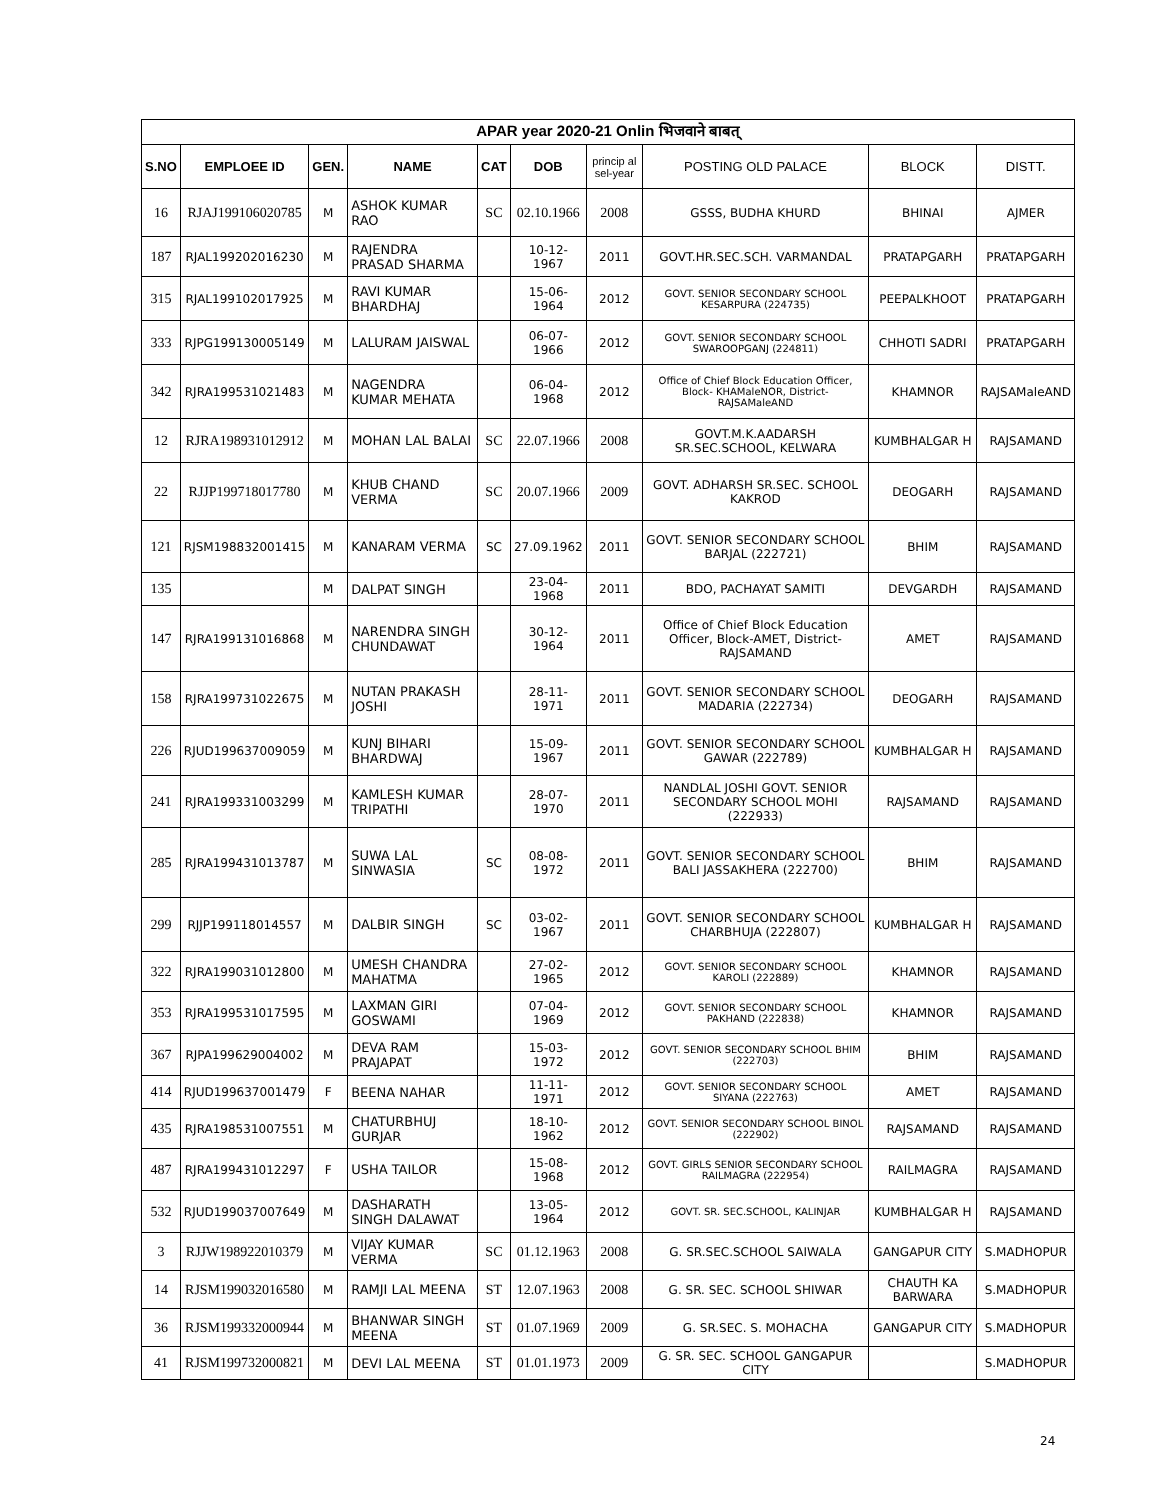| APAR year 2020-21 Onlin भिजवाने बाबत् | | | | | | | | | |
| --- | --- | --- | --- | --- | --- | --- | --- | --- | --- |
| S.NO | EMPLOEE ID | GEN. | NAME | CAT | DOB | princip al sel-year | POSTING OLD PALACE | BLOCK | DISTT. |
| 16 | RJAJ199106020785 | M | ASHOK KUMAR RAO | SC | 02.10.1966 | 2008 | GSSS, BUDHA KHURD | BHINAI | AJMER |
| 187 | RJAL199202016230 | M | RAJENDRA PRASAD SHARMA | | 10-12-1967 | 2011 | GOVT.HR.SEC.SCH. VARMANDAL | PRATAPGARH | PRATAPGARH |
| 315 | RJAL199102017925 | M | RAVI KUMAR BHARDHAJ | | 15-06-1964 | 2012 | GOVT. SENIOR SECONDARY SCHOOL KESARPURA (224735) | PEEPALKHOOT | PRATAPGARH |
| 333 | RJPG199130005149 | M | LALURAM JAISWAL | | 06-07-1966 | 2012 | GOVT. SENIOR SECONDARY SCHOOL SWAROOPGANJ (224811) | CHHOTI SADRI | PRATAPGARH |
| 342 | RJRA199531021483 | M | NAGENDRA KUMAR MEHATA | | 06-04-1968 | 2012 | Office of Chief Block Education Officer, Block- KHAMaleNOR, District- RAJSAMaleAND | KHAMNOR | RAJSAMaleAND |
| 12 | RJRA198931012912 | M | MOHAN LAL BALAI | SC | 22.07.1966 | 2008 | GOVT.M.K.AADARSH SR.SEC.SCHOOL, KELWARA | KUMBHALGAR H | RAJSAMAND |
| 22 | RJJP199718017780 | M | KHUB CHAND VERMA | SC | 20.07.1966 | 2009 | GOVT. ADHARSH SR.SEC. SCHOOL KAKROD | DEOGARH | RAJSAMAND |
| 121 | RJSM198832001415 | M | KANARAM VERMA | SC | 27.09.1962 | 2011 | GOVT. SENIOR SECONDARY SCHOOL BARJAL (222721) | BHIM | RAJSAMAND |
| 135 | | M | DALPAT SINGH | | 23-04-1968 | 2011 | BDO, PACHAYAT SAMITI | DEVGARDH | RAJSAMAND |
| 147 | RJRA199131016868 | M | NARENDRA SINGH CHUNDAWAT | | 30-12-1964 | 2011 | Office of Chief Block Education Officer, Block-AMET, District- RAJSAMAND | AMET | RAJSAMAND |
| 158 | RJRA199731022675 | M | NUTAN PRAKASH JOSHI | | 28-11-1971 | 2011 | GOVT. SENIOR SECONDARY SCHOOL MADARIA (222734) | DEOGARH | RAJSAMAND |
| 226 | RJUD199637009059 | M | KUNJ BIHARI BHARDWAJ | | 15-09-1967 | 2011 | GOVT. SENIOR SECONDARY SCHOOL GAWAR (222789) | KUMBHALGAR H | RAJSAMAND |
| 241 | RJRA199331003299 | M | KAMLESH KUMAR TRIPATHI | | 28-07-1970 | 2011 | NANDLAL JOSHI GOVT. SENIOR SECONDARY SCHOOL MOHI (222933) | RAJSAMAND | RAJSAMAND |
| 285 | RJRA199431013787 | M | SUWA LAL SINWASIA | SC | 08-08-1972 | 2011 | GOVT. SENIOR SECONDARY SCHOOL BALI JASSAKHERA (222700) | BHIM | RAJSAMAND |
| 299 | RJJP199118014557 | M | DALBIR SINGH | SC | 03-02-1967 | 2011 | GOVT. SENIOR SECONDARY SCHOOL CHARBHUJA (222807) | KUMBHALGAR H | RAJSAMAND |
| 322 | RJRA199031012800 | M | UMESH CHANDRA MAHATMA | | 27-02-1965 | 2012 | GOVT. SENIOR SECONDARY SCHOOL KAROLI (222889) | KHAMNOR | RAJSAMAND |
| 353 | RJRA199531017595 | M | LAXMAN GIRI GOSWAMI | | 07-04-1969 | 2012 | GOVT. SENIOR SECONDARY SCHOOL PAKHAND (222838) | KHAMNOR | RAJSAMAND |
| 367 | RJPA199629004002 | M | DEVA RAM PRAJAPAT | | 15-03-1972 | 2012 | GOVT. SENIOR SECONDARY SCHOOL BHIM (222703) | BHIM | RAJSAMAND |
| 414 | RJUD199637001479 | F | BEENA NAHAR | | 11-11-1971 | 2012 | GOVT. SENIOR SECONDARY SCHOOL SIYANA (222763) | AMET | RAJSAMAND |
| 435 | RJRA198531007551 | M | CHATURBHUJ GURJAR | | 18-10-1962 | 2012 | GOVT. SENIOR SECONDARY SCHOOL BINOL (222902) | RAJSAMAND | RAJSAMAND |
| 487 | RJRA199431012297 | F | USHA TAILOR | | 15-08-1968 | 2012 | GOVT. GIRLS SENIOR SECONDARY SCHOOL RAILMAGRA (222954) | RAILMAGRA | RAJSAMAND |
| 532 | RJUD199037007649 | M | DASHARATH SINGH DALAWAT | | 13-05-1964 | 2012 | GOVT. SR. SEC.SCHOOL, KALINJAR | KUMBHALGAR H | RAJSAMAND |
| 3 | RJJW198922010379 | M | VIJAY KUMAR VERMA | SC | 01.12.1963 | 2008 | G. SR.SEC.SCHOOL SAIWALA | GANGAPUR CITY | S.MADHOPUR |
| 14 | RJSM199032016580 | M | RAMJI LAL MEENA | ST | 12.07.1963 | 2008 | G. SR. SEC. SCHOOL SHIWAR | CHAUTH KA BARWARA | S.MADHOPUR |
| 36 | RJSM199332000944 | M | BHANWAR SINGH MEENA | ST | 01.07.1969 | 2009 | G. SR.SEC. S. MOHACHA | GANGAPUR CITY | S.MADHOPUR |
| 41 | RJSM199732000821 | M | DEVI LAL MEENA | ST | 01.01.1973 | 2009 | G. SR. SEC. SCHOOL GANGAPUR CITY | | S.MADHOPUR |
24